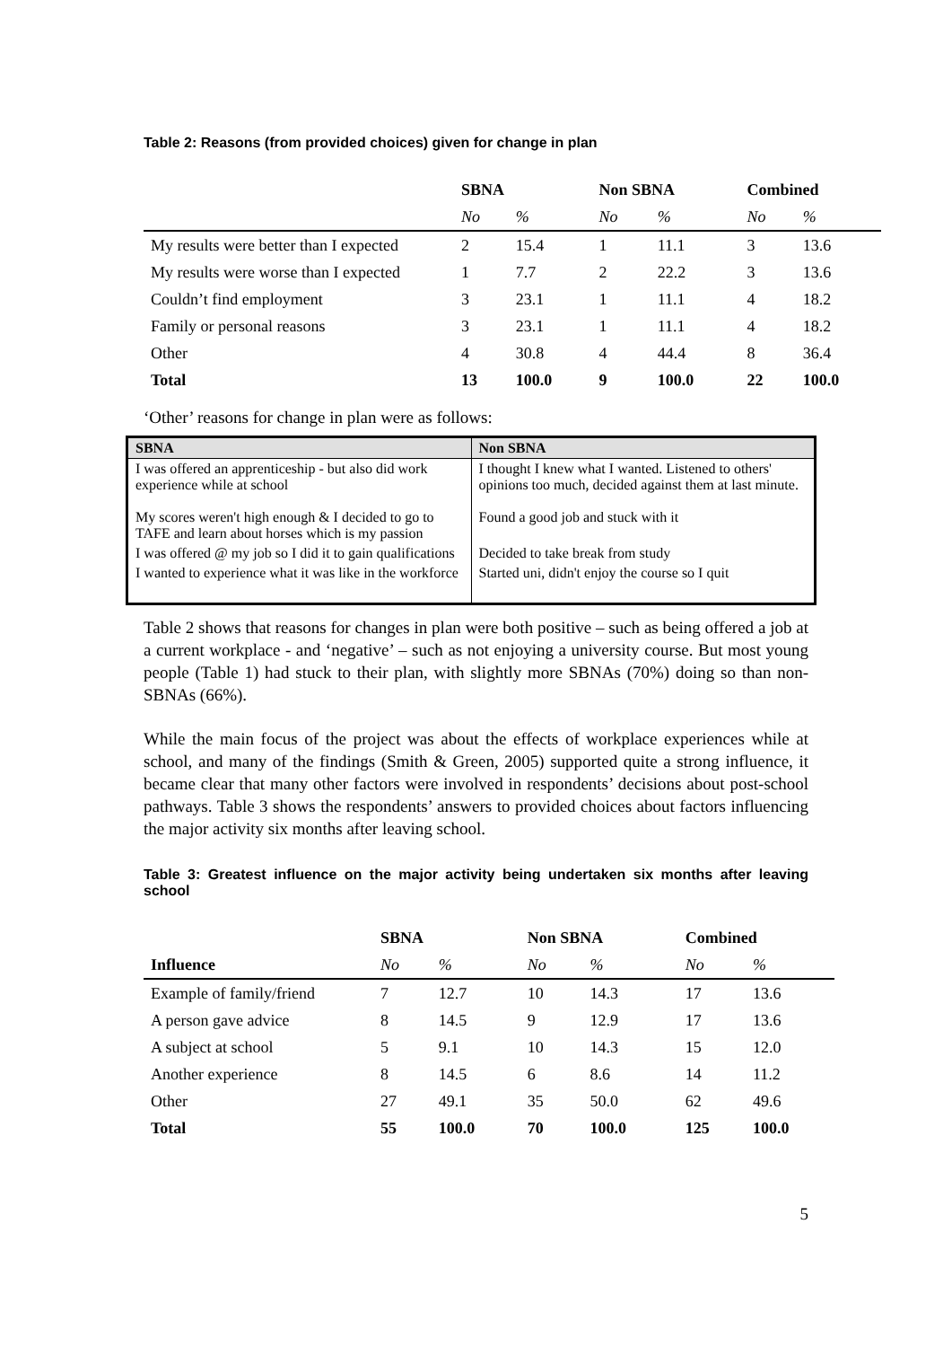Table 2: Reasons (from provided choices) given for change in plan
| | SBNA | | Non SBNA | | Combined | |
| --- | --- | --- | --- | --- | --- | --- |
| | No | % | No | % | No | % |
| My results were better than I expected | 2 | 15.4 | 1 | 11.1 | 3 | 13.6 |
| My results were worse than I expected | 1 | 7.7 | 2 | 22.2 | 3 | 13.6 |
| Couldn’t find employment | 3 | 23.1 | 1 | 11.1 | 4 | 18.2 |
| Family or personal reasons | 3 | 23.1 | 1 | 11.1 | 4 | 18.2 |
| Other | 4 | 30.8 | 4 | 44.4 | 8 | 36.4 |
| Total | 13 | 100.0 | 9 | 100.0 | 22 | 100.0 |
‘Other’ reasons for change in plan were as follows:
| SBNA | Non SBNA |
| --- | --- |
| I was offered an apprenticeship - but also did work experience while at school My scores weren't high enough & I decided to go to TAFE and learn about horses which is my passion | I thought I knew what I wanted. Listened to others' opinions too much, decided against them at last minute. Found a good job and stuck with it |
| I was offered @ my job so I did it to gain qualifications | Decided to take break from study |
| I wanted to experience what it was like in the workforce | Started uni, didn't enjoy the course so I quit |
Table 2 shows that reasons for changes in plan were both positive – such as being offered a job at a current workplace - and ‘negative’ – such as not enjoying a university course. But most young people (Table 1) had stuck to their plan, with slightly more SBNAs (70%) doing so than non-SBNAs (66%).
While the main focus of the project was about the effects of workplace experiences while at school, and many of the findings (Smith & Green, 2005) supported quite a strong influence, it became clear that many other factors were involved in respondents’ decisions about post-school pathways. Table 3 shows the respondents’ answers to provided choices about factors influencing the major activity six months after leaving school.
Table 3: Greatest influence on the major activity being undertaken six months after leaving school
| | SBNA | | Non SBNA | | Combined | |
| --- | --- | --- | --- | --- | --- | --- |
| Influence | No | % | No | % | No | % |
| Example of family/friend | 7 | 12.7 | 10 | 14.3 | 17 | 13.6 |
| A person gave advice | 8 | 14.5 | 9 | 12.9 | 17 | 13.6 |
| A subject at school | 5 | 9.1 | 10 | 14.3 | 15 | 12.0 |
| Another experience | 8 | 14.5 | 6 | 8.6 | 14 | 11.2 |
| Other | 27 | 49.1 | 35 | 50.0 | 62 | 49.6 |
| Total | 55 | 100.0 | 70 | 100.0 | 125 | 100.0 |
5